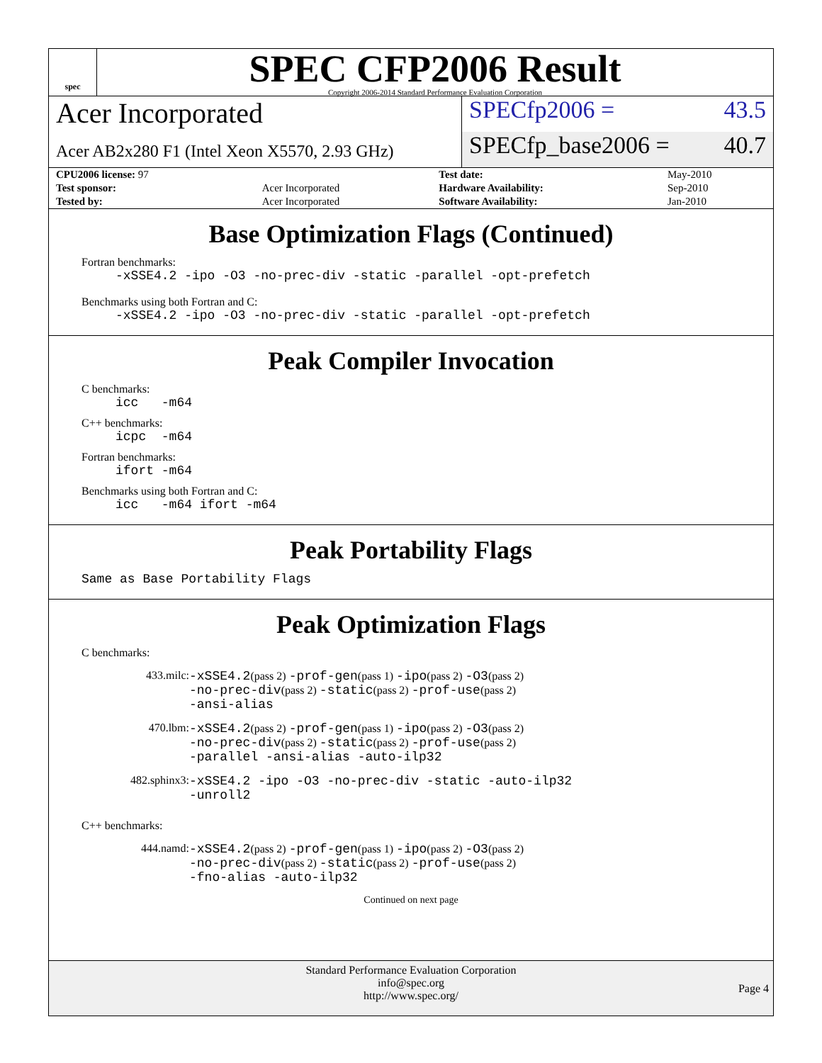spec
SPEC CFP2006 Result
Copyright 2006-2014 Standard Performance Evaluation Corporation
Acer Incorporated
SPECfp2006 = 43.5
Acer AB2x280 F1 (Intel Xeon X5570, 2.93 GHz)
SPECfp_base2006 = 40.7
| CPU2006 license: 97 | | Test date: | May-2010 |
| Test sponsor: | Acer Incorporated | Hardware Availability: | Sep-2010 |
| Tested by: | Acer Incorporated | Software Availability: | Jan-2010 |
Base Optimization Flags (Continued)
Fortran benchmarks:
-xSSE4.2 -ipo -O3 -no-prec-div -static -parallel -opt-prefetch
Benchmarks using both Fortran and C:
-xSSE4.2 -ipo -O3 -no-prec-div -static -parallel -opt-prefetch
Peak Compiler Invocation
C benchmarks:
icc -m64
C++ benchmarks:
icpc -m64
Fortran benchmarks:
ifort -m64
Benchmarks using both Fortran and C:
icc -m64 ifort -m64
Peak Portability Flags
Same as Base Portability Flags
Peak Optimization Flags
C benchmarks:
| 433.milc: | -xSSE4.2 (pass 2) -prof-gen (pass 1) -ipo (pass 2) -O3 (pass 2) -no-prec-div (pass 2) -static (pass 2) -prof-use (pass 2) -ansi-alias |
| 470.lbm: | -xSSE4.2 (pass 2) -prof-gen (pass 1) -ipo (pass 2) -O3 (pass 2) -no-prec-div (pass 2) -static (pass 2) -prof-use (pass 2) -parallel -ansi-alias -auto-ilp32 |
| 482.sphinx3: | -xSSE4.2 -ipo -O3 -no-prec-div -static -auto-ilp32 -unroll2 |
C++ benchmarks:
| 444.namd: | -xSSE4.2 (pass 2) -prof-gen (pass 1) -ipo (pass 2) -O3 (pass 2) -no-prec-div (pass 2) -static (pass 2) -prof-use (pass 2) -fno-alias -auto-ilp32 |
Continued on next page
Standard Performance Evaluation Corporation
info@spec.org
http://www.spec.org/
Page 4